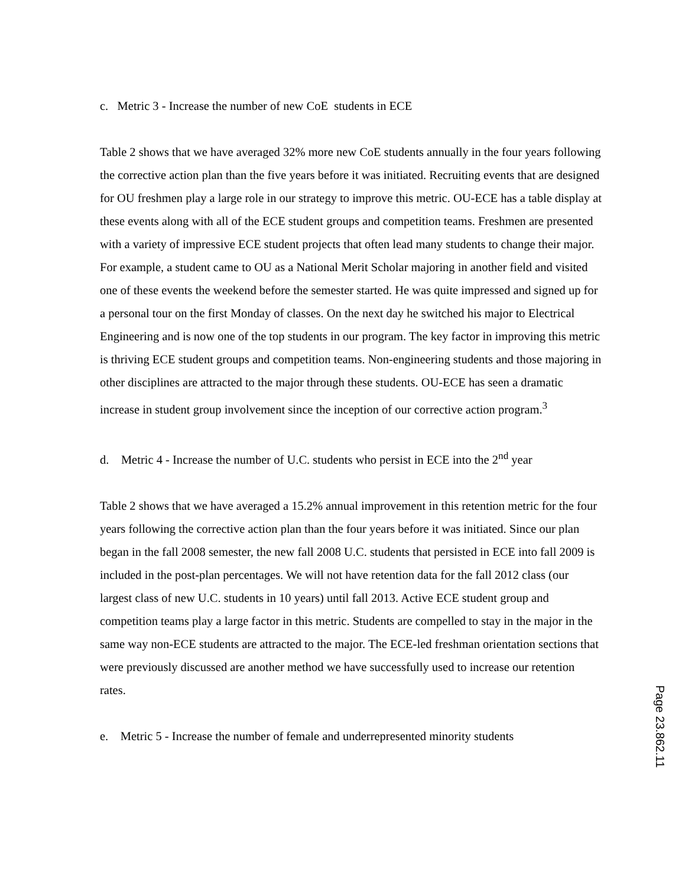c. Metric 3 - Increase the number of new CoE students in ECE
Table 2 shows that we have averaged 32% more new CoE students annually in the four years following the corrective action plan than the five years before it was initiated. Recruiting events that are designed for OU freshmen play a large role in our strategy to improve this metric. OU-ECE has a table display at these events along with all of the ECE student groups and competition teams. Freshmen are presented with a variety of impressive ECE student projects that often lead many students to change their major. For example, a student came to OU as a National Merit Scholar majoring in another field and visited one of these events the weekend before the semester started. He was quite impressed and signed up for a personal tour on the first Monday of classes. On the next day he switched his major to Electrical Engineering and is now one of the top students in our program. The key factor in improving this metric is thriving ECE student groups and competition teams. Non-engineering students and those majoring in other disciplines are attracted to the major through these students. OU-ECE has seen a dramatic increase in student group involvement since the inception of our corrective action program.<sup>3</sup>
d. Metric 4 - Increase the number of U.C. students who persist in ECE into the 2<sup>nd</sup> year
Table 2 shows that we have averaged a 15.2% annual improvement in this retention metric for the four years following the corrective action plan than the four years before it was initiated. Since our plan began in the fall 2008 semester, the new fall 2008 U.C. students that persisted in ECE into fall 2009 is included in the post-plan percentages. We will not have retention data for the fall 2012 class (our largest class of new U.C. students in 10 years) until fall 2013. Active ECE student group and competition teams play a large factor in this metric. Students are compelled to stay in the major in the same way non-ECE students are attracted to the major. The ECE-led freshman orientation sections that were previously discussed are another method we have successfully used to increase our retention rates.
e. Metric 5 - Increase the number of female and underrepresented minority students
Page 23.862.11